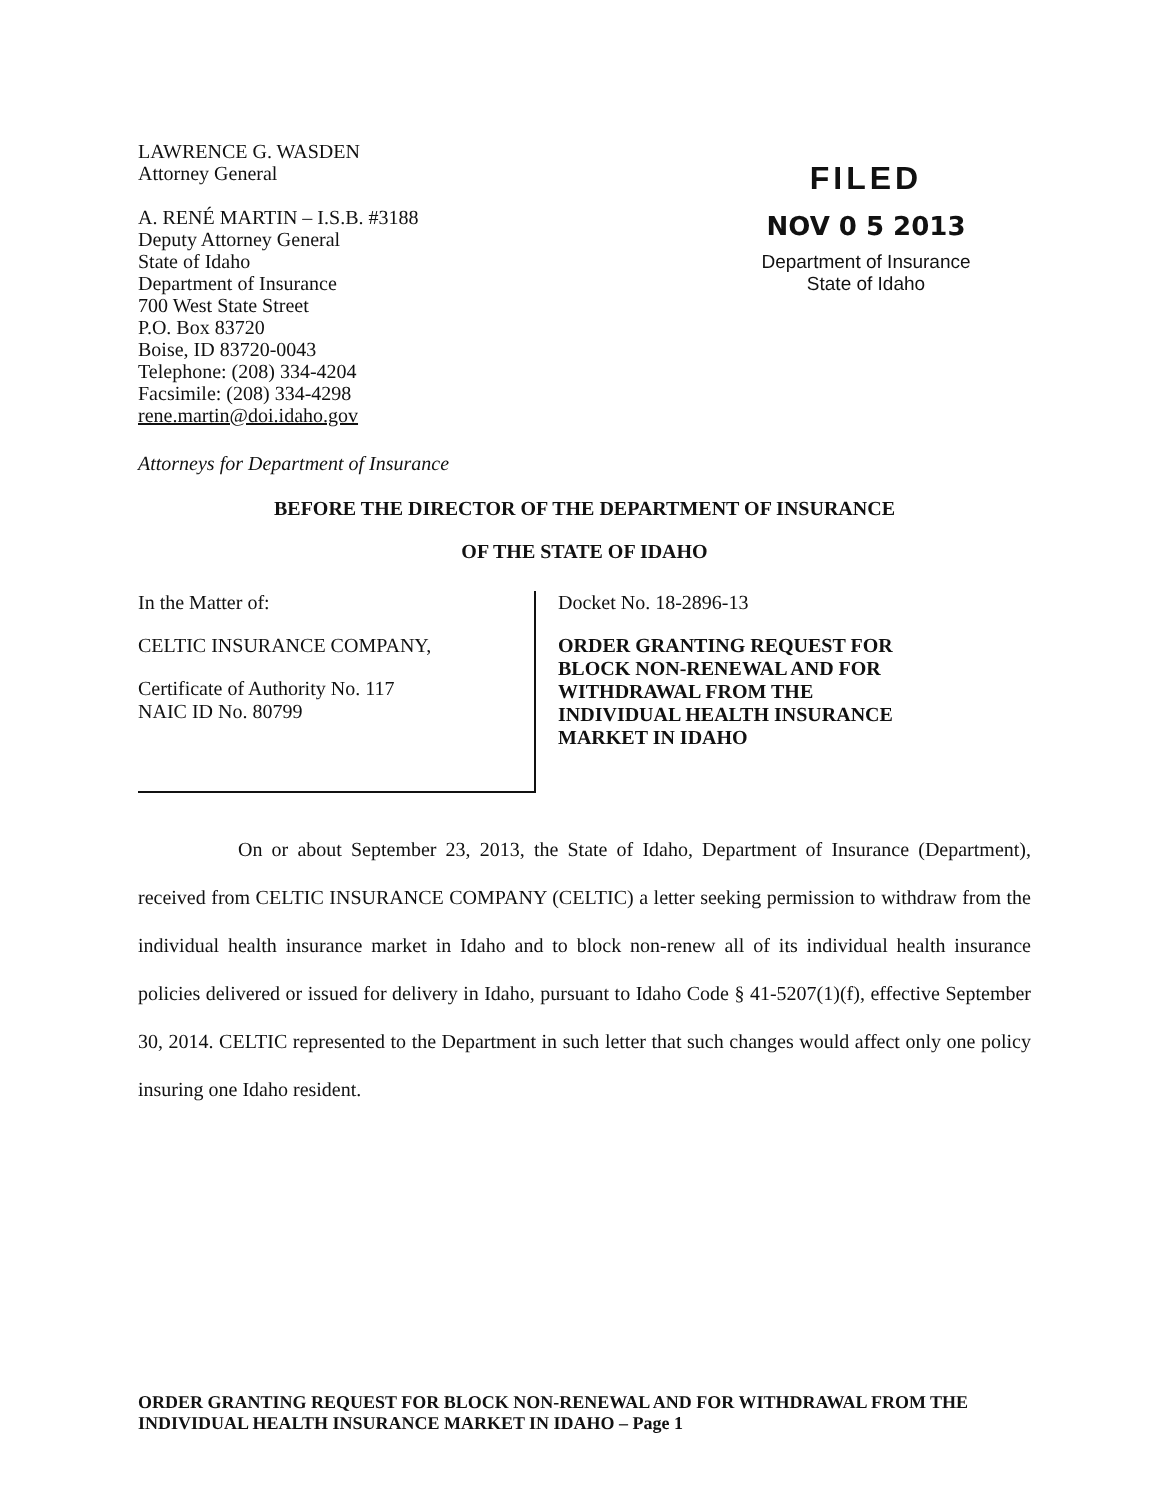LAWRENCE G. WASDEN
Attorney General
A. RENÉ MARTIN – I.S.B. #3188
Deputy Attorney General
State of Idaho
Department of Insurance
700 West State Street
P.O. Box 83720
Boise, ID 83720-0043
Telephone: (208) 334-4204
Facsimile: (208) 334-4298
rene.martin@doi.idaho.gov
FILED
NOV 0 5 2013
Department of Insurance
State of Idaho
Attorneys for Department of Insurance
BEFORE THE DIRECTOR OF THE DEPARTMENT OF INSURANCE
OF THE STATE OF IDAHO
In the Matter of:
CELTIC INSURANCE COMPANY,
Certificate of Authority No. 117
NAIC ID No. 80799
Docket No. 18-2896-13
ORDER GRANTING REQUEST FOR
BLOCK NON-RENEWAL AND FOR
WITHDRAWAL FROM THE
INDIVIDUAL HEALTH INSURANCE
MARKET IN IDAHO
On or about September 23, 2013, the State of Idaho, Department of Insurance (Department), received from CELTIC INSURANCE COMPANY (CELTIC) a letter seeking permission to withdraw from the individual health insurance market in Idaho and to block non-renew all of its individual health insurance policies delivered or issued for delivery in Idaho, pursuant to Idaho Code § 41-5207(1)(f), effective September 30, 2014. CELTIC represented to the Department in such letter that such changes would affect only one policy insuring one Idaho resident.
ORDER GRANTING REQUEST FOR BLOCK NON-RENEWAL AND FOR WITHDRAWAL FROM THE INDIVIDUAL HEALTH INSURANCE MARKET IN IDAHO – Page 1